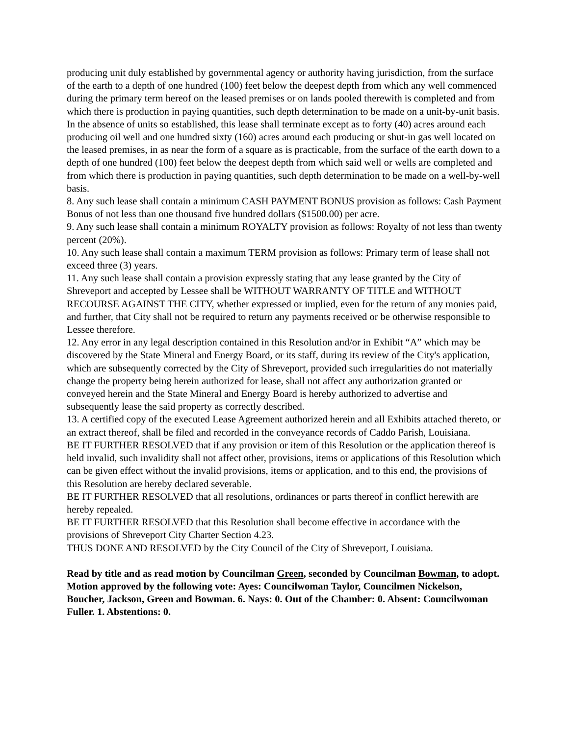producing unit duly established by governmental agency or authority having jurisdiction, from the surface of the earth to a depth of one hundred (100) feet below the deepest depth from which any well commenced during the primary term hereof on the leased premises or on lands pooled therewith is completed and from which there is production in paying quantities, such depth determination to be made on a unit-by-unit basis. In the absence of units so established, this lease shall terminate except as to forty (40) acres around each producing oil well and one hundred sixty (160) acres around each producing or shut-in gas well located on the leased premises, in as near the form of a square as is practicable, from the surface of the earth down to a depth of one hundred (100) feet below the deepest depth from which said well or wells are completed and from which there is production in paying quantities, such depth determination to be made on a well-by-well basis.
8. Any such lease shall contain a minimum CASH PAYMENT BONUS provision as follows: Cash Payment Bonus of not less than one thousand five hundred dollars ($1500.00) per acre.
9. Any such lease shall contain a minimum ROYALTY provision as follows: Royalty of not less than twenty percent (20%).
10. Any such lease shall contain a maximum TERM provision as follows: Primary term of lease shall not exceed three (3) years.
11. Any such lease shall contain a provision expressly stating that any lease granted by the City of Shreveport and accepted by Lessee shall be WITHOUT WARRANTY OF TITLE and WITHOUT RECOURSE AGAINST THE CITY, whether expressed or implied, even for the return of any monies paid, and further, that City shall not be required to return any payments received or be otherwise responsible to Lessee therefore.
12. Any error in any legal description contained in this Resolution and/or in Exhibit “A” which may be discovered by the State Mineral and Energy Board, or its staff, during its review of the City's application, which are subsequently corrected by the City of Shreveport, provided such irregularities do not materially change the property being herein authorized for lease, shall not affect any authorization granted or conveyed herein and the State Mineral and Energy Board is hereby authorized to advertise and subsequently lease the said property as correctly described.
13. A certified copy of the executed Lease Agreement authorized herein and all Exhibits attached thereto, or an extract thereof, shall be filed and recorded in the conveyance records of Caddo Parish, Louisiana.
BE IT FURTHER RESOLVED that if any provision or item of this Resolution or the application thereof is held invalid, such invalidity shall not affect other, provisions, items or applications of this Resolution which can be given effect without the invalid provisions, items or application, and to this end, the provisions of this Resolution are hereby declared severable.
BE IT FURTHER RESOLVED that all resolutions, ordinances or parts thereof in conflict herewith are hereby repealed.
BE IT FURTHER RESOLVED that this Resolution shall become effective in accordance with the provisions of Shreveport City Charter Section 4.23.
THUS DONE AND RESOLVED by the City Council of the City of Shreveport, Louisiana.
Read by title and as read motion by Councilman Green, seconded by Councilman Bowman, to adopt. Motion approved by the following vote: Ayes: Councilwoman Taylor, Councilmen Nickelson, Boucher, Jackson, Green and Bowman. 6. Nays: 0. Out of the Chamber: 0. Absent: Councilwoman Fuller. 1. Abstentions: 0.